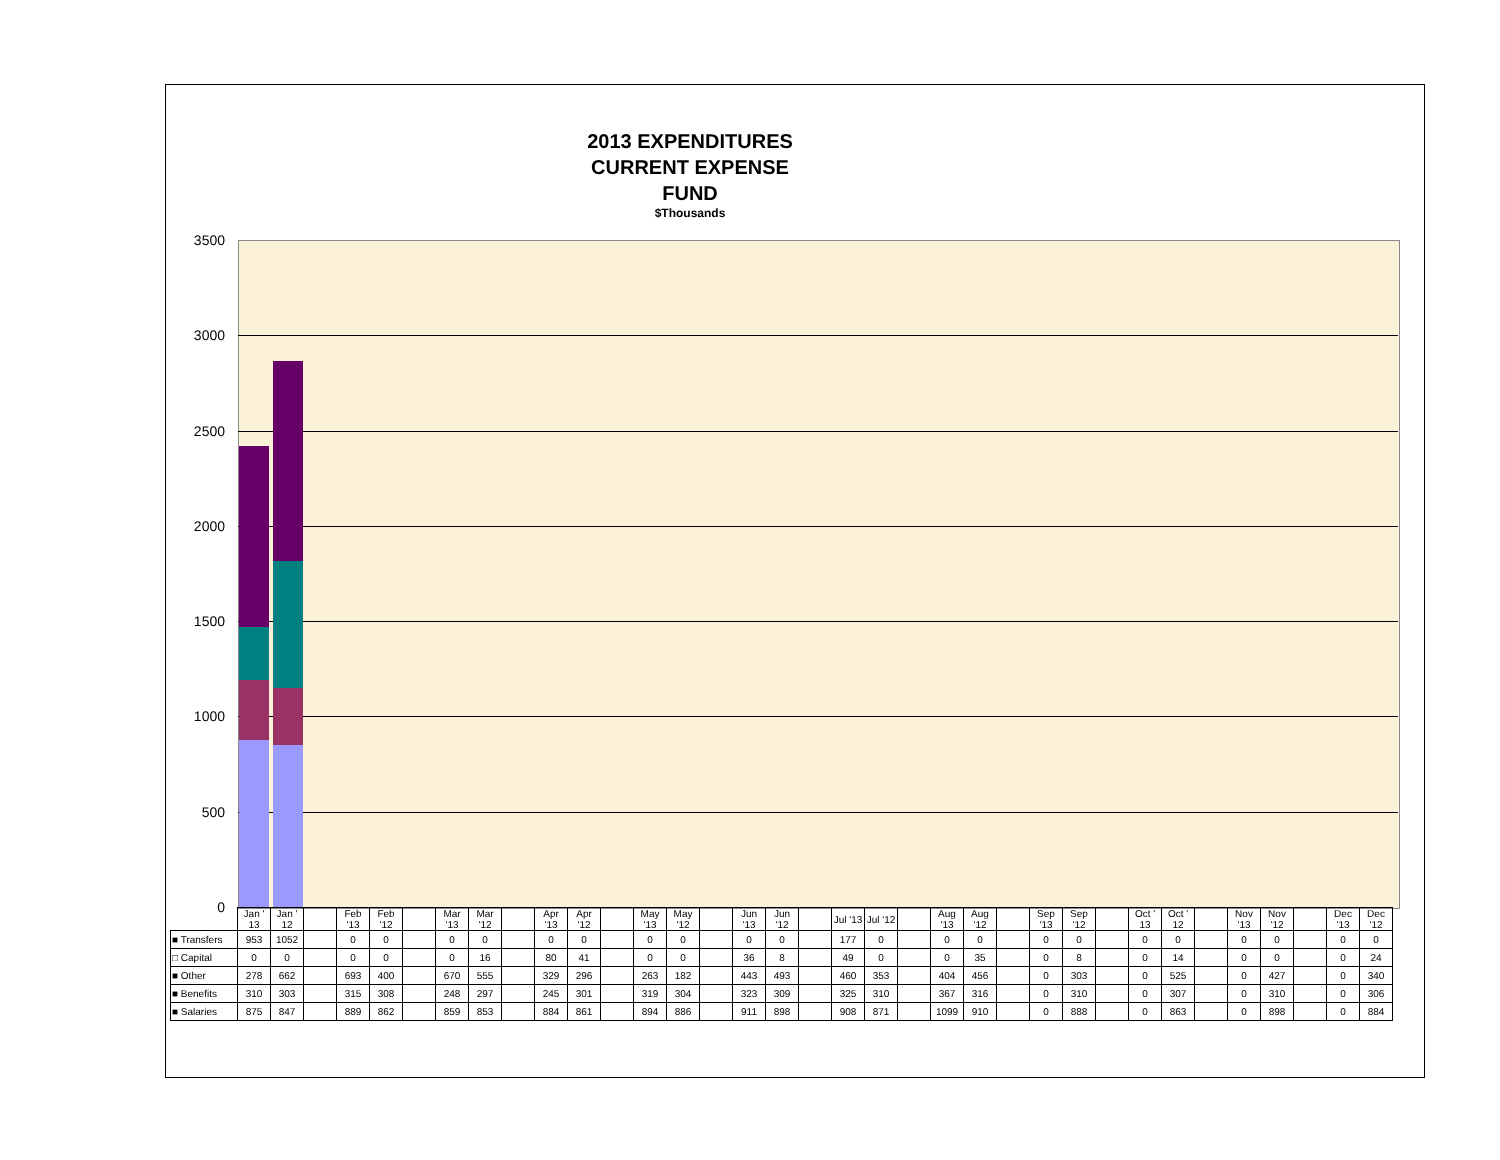2013 EXPENDITURES
CURRENT EXPENSE
FUND
$Thousands
3500
3000
2500
2000
1500
1000
500
0
| | Jan ' 13 | Jan ' 12 | | Feb '13 | Feb '12 | | Mar '13 | Mar '12 | | Apr '13 | Apr '12 | | May '13 | May '12 | | Jun '13 | Jun '12 | | Jul '13 | Jul '12 | | Aug '13 | Aug '12 | | Sep '13 | Sep '12 | | Oct ' 13 | Oct ' 12 | | Nov '13 | Nov '12 | | Dec '13 | Dec '12 |
| ■ Transfers | 953 | 1052 | | 0 | 0 | | 0 | 0 | | 0 | 0 | | 0 | 0 | | 0 | 0 | | 177 | 0 | | 0 | 0 | | 0 | 0 | | 0 | 0 | | 0 | 0 | | 0 | 0 |
| □ Capital | 0 | 0 | | 0 | 0 | | 0 | 16 | | 80 | 41 | | 0 | 0 | | 36 | 8 | | 49 | 0 | | 0 | 35 | | 0 | 8 | | 0 | 14 | | 0 | 0 | | 0 | 24 |
| ■ Other | 278 | 662 | | 693 | 400 | | 670 | 555 | | 329 | 296 | | 263 | 182 | | 443 | 493 | | 460 | 353 | | 404 | 456 | | 0 | 303 | | 0 | 525 | | 0 | 427 | | 0 | 340 |
| ■ Benefits | 310 | 303 | | 315 | 308 | | 248 | 297 | | 245 | 301 | | 319 | 304 | | 323 | 309 | | 325 | 310 | | 367 | 316 | | 0 | 310 | | 0 | 307 | | 0 | 310 | | 0 | 306 |
| ■ Salaries | 875 | 847 | | 889 | 862 | | 859 | 853 | | 884 | 861 | | 894 | 886 | | 911 | 898 | | 908 | 871 | | 1099 | 910 | | 0 | 888 | | 0 | 863 | | 0 | 898 | | 0 | 884 |